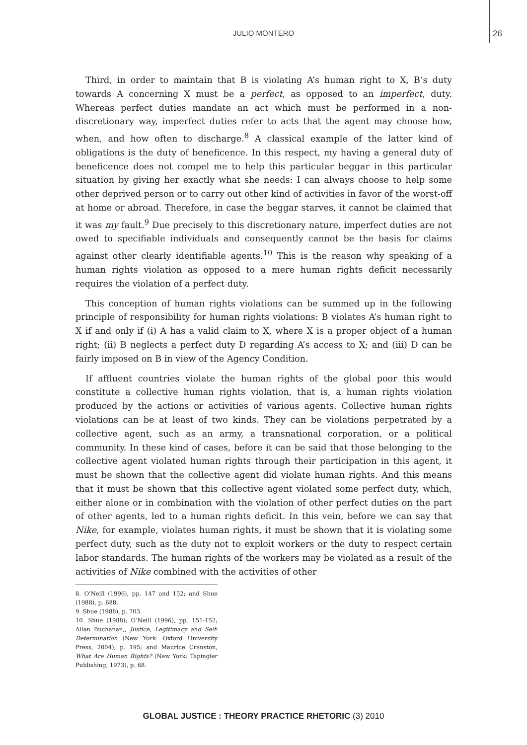JULIO MONTERO
26
Third, in order to maintain that B is violating A’s human right to X, B’s duty towards A concerning X must be a perfect, as opposed to an imperfect, duty. Whereas perfect duties mandate an act which must be performed in a non-discretionary way, imperfect duties refer to acts that the agent may choose how, when, and how often to discharge.<sup>8</sup> A classical example of the latter kind of obligations is the duty of beneficence. In this respect, my having a general duty of beneficence does not compel me to help this particular beggar in this particular situation by giving her exactly what she needs: I can always choose to help some other deprived person or to carry out other kind of activities in favor of the worst-off at home or abroad. Therefore, in case the beggar starves, it cannot be claimed that it was my fault.<sup>9</sup> Due precisely to this discretionary nature, imperfect duties are not owed to specifiable individuals and consequently cannot be the basis for claims against other clearly identifiable agents.<sup>10</sup> This is the reason why speaking of a human rights violation as opposed to a mere human rights deficit necessarily requires the violation of a perfect duty.
This conception of human rights violations can be summed up in the following principle of responsibility for human rights violations: B violates A’s human right to X if and only if (i) A has a valid claim to X, where X is a proper object of a human right; (ii) B neglects a perfect duty D regarding A’s access to X; and (iii) D can be fairly imposed on B in view of the Agency Condition.
If affluent countries violate the human rights of the global poor this would constitute a collective human rights violation, that is, a human rights violation produced by the actions or activities of various agents. Collective human rights violations can be at least of two kinds. They can be violations perpetrated by a collective agent, such as an army, a transnational corporation, or a political community. In these kind of cases, before it can be said that those belonging to the collective agent violated human rights through their participation in this agent, it must be shown that the collective agent did violate human rights. And this means that it must be shown that this collective agent violated some perfect duty, which, either alone or in combination with the violation of other perfect duties on the part of other agents, led to a human rights deficit. In this vein, before we can say that Nike, for example, violates human rights, it must be shown that it is violating some perfect duty, such as the duty not to exploit workers or the duty to respect certain labor standards. The human rights of the workers may be violated as a result of the activities of Nike combined with the activities of other
8. O’Neill (1996), pp. 147 and 152; and Shue (1988), p. 688.
9. Shue (1988), p. 703.
10. Shue (1988); O’Neill (1996), pp. 151-152; Allan Buchanan,, Justice, Legitimacy and Self-Determination (New York: Oxford University Press, 2004), p. 195; and Maurice Cranston, What Are Human Rights? (New York: Tapingler Publishing, 1973), p. 68.
GLOBAL JUSTICE : THEORY PRACTICE RHETORIC (3) 2010